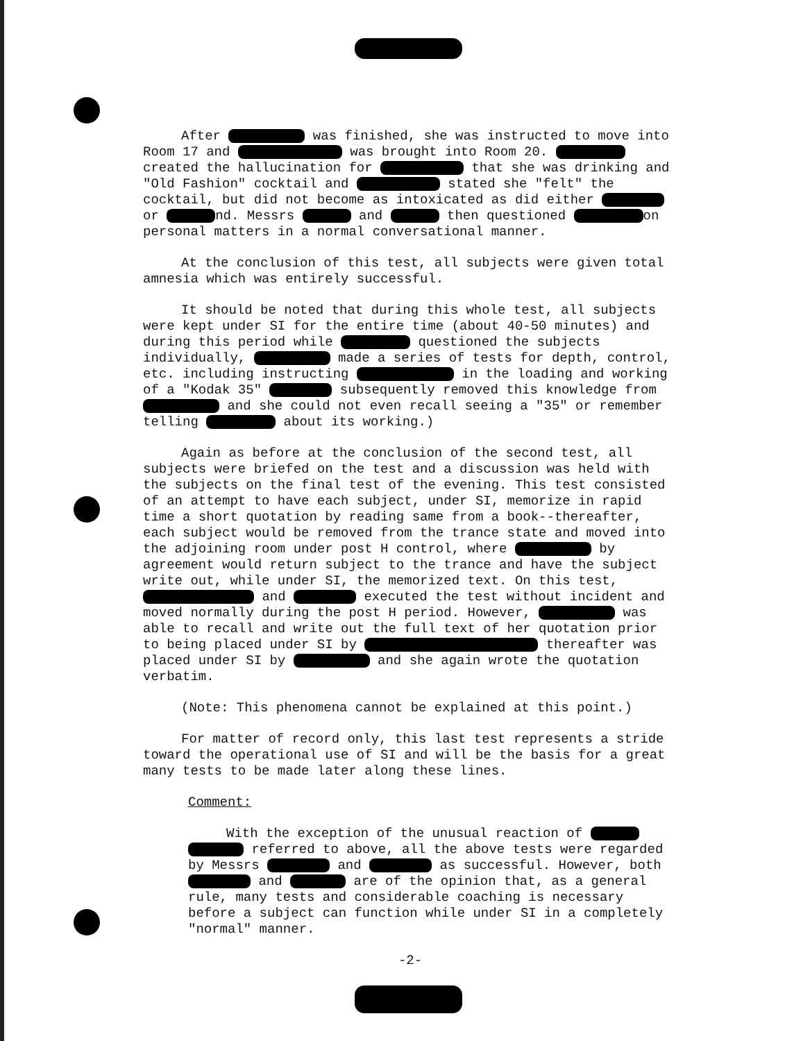After was finished, she was instructed to move into Room 17 and was brought into Room 20. created the hallucination for that she was drinking and "Old Fashion" cocktail and stated she "felt" the cocktail, but did not become as intoxicated as did either or nd. Messrs and then questioned on personal matters in a normal conversational manner.
At the conclusion of this test, all subjects were given total amnesia which was entirely successful.
It should be noted that during this whole test, all subjects were kept under SI for the entire time (about 40-50 minutes) and during this period while questioned the subjects individually, made a series of tests for depth, control, etc. including instructing in the loading and working of a "Kodak 35" subsequently removed this knowledge from and she could not even recall seeing a "35" or remember telling about its working.)
Again as before at the conclusion of the second test, all subjects were briefed on the test and a discussion was held with the subjects on the final test of the evening. This test consisted of an attempt to have each subject, under SI, memorize in rapid time a short quotation by reading same from a book--thereafter, each subject would be removed from the trance state and moved into the adjoining room under post H control, where by agreement would return subject to the trance and have the subject write out, while under SI, the memorized text. On this test, and executed the test without incident and moved normally during the post H period. However, was able to recall and write out the full text of her quotation prior to being placed under SI by thereafter was placed under SI by and she again wrote the quotation verbatim.
(Note: This phenomena cannot be explained at this point.)
For matter of record only, this last test represents a stride toward the operational use of SI and will be the basis for a great many tests to be made later along these lines.
Comment:
With the exception of the unusual reaction of referred to above, all the above tests were regarded by Messrs and as successful. However, both and are of the opinion that, as a general rule, many tests and considerable coaching is necessary before a subject can function while under SI in a completely "normal" manner.
-2-